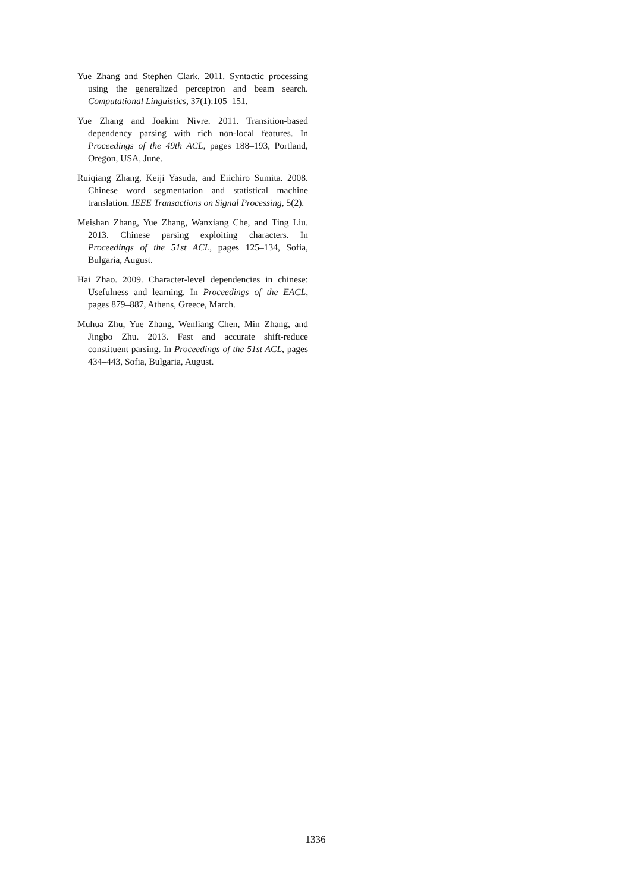Yue Zhang and Stephen Clark. 2011. Syntactic processing using the generalized perceptron and beam search. Computational Linguistics, 37(1):105–151.
Yue Zhang and Joakim Nivre. 2011. Transition-based dependency parsing with rich non-local features. In Proceedings of the 49th ACL, pages 188–193, Portland, Oregon, USA, June.
Ruiqiang Zhang, Keiji Yasuda, and Eiichiro Sumita. 2008. Chinese word segmentation and statistical machine translation. IEEE Transactions on Signal Processing, 5(2).
Meishan Zhang, Yue Zhang, Wanxiang Che, and Ting Liu. 2013. Chinese parsing exploiting characters. In Proceedings of the 51st ACL, pages 125–134, Sofia, Bulgaria, August.
Hai Zhao. 2009. Character-level dependencies in chinese: Usefulness and learning. In Proceedings of the EACL, pages 879–887, Athens, Greece, March.
Muhua Zhu, Yue Zhang, Wenliang Chen, Min Zhang, and Jingbo Zhu. 2013. Fast and accurate shift-reduce constituent parsing. In Proceedings of the 51st ACL, pages 434–443, Sofia, Bulgaria, August.
1336